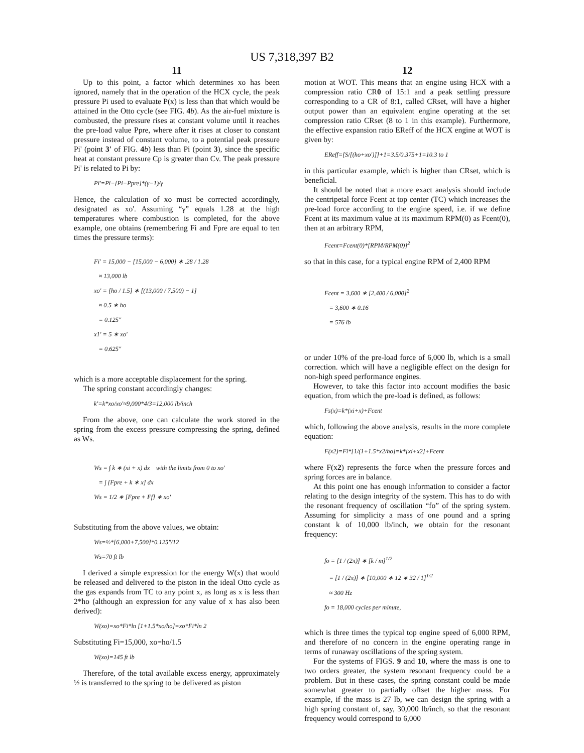US 7,318,397 B2
11
Up to this point, a factor which determines xo has been ignored, namely that in the operation of the HCX cycle, the peak pressure Pi used to evaluate P(x) is less than that which would be attained in the Otto cycle (see FIG. 4 b). As the air-fuel mixture is combusted, the pressure rises at constant volume until it reaches the pre-load value Ppre, where after it rises at closer to constant pressure instead of constant volume, to a potential peak pressure Pi' (point 3' of FIG. 4 b) less than Pi (point 3), since the specific heat at constant pressure Cp is greater than Cv. The peak pressure Pi' is related to Pi by:
Pi'=Pi−[Pi−Ppre]*(γ−1)/γ
Hence, the calculation of xo must be corrected accordingly, designated as xo'. Assuming “γ” equals 1.28 at the high temperatures where combustion is completed, for the above example, one obtains (remembering Fi and Fpre are equal to ten times the pressure terms):
Fi' = 15,000 − [15,000 − 6,000] ∗ .28 / 1.28
≈ 13,000 lb
xo' = [ho / 1.5] ∗ [(13,000 / 7,500) − 1]
≈ 0.5 ∗ ho
= 0.125″
x1' = 5 ∗ xo'
= 0.625″
which is a more acceptable displacement for the spring.
The spring constant accordingly changes:
k'=k*xo/xo'≈9,000*4/3=12,000 lb/inch
From the above, one can calculate the work stored in the spring from the excess pressure compressing the spring, defined as Ws.
Ws = ∫ k ∗ (xi + x) dx with the limits from 0 to xo'
= ∫ [Fpre + k ∗ x] dx
Ws = 1/2 ∗ [Fpre + Ff] ∗ xo'
Substituting from the above values, we obtain:
Ws=½*[6,000+7,500]*0.125″/12
Ws=70 ft lb
I derived a simple expression for the energy W(x) that would be released and delivered to the piston in the ideal Otto cycle as the gas expands from TC to any point x, as long as x is less than 2*ho (although an expression for any value of x has also been derived):
W(xo)=xo*Fi*ln [1+1.5*xo/ho]=xo*Fi*ln 2
Substituting Fi=15,000, xo=ho/1.5
W(xo)=145 ft lb
Therefore, of the total available excess energy, approximately ½ is transferred to the spring to be delivered as piston
12
motion at WOT. This means that an engine using HCX with a compression ratio CR0 of 15:1 and a peak settling pressure corresponding to a CR of 8:1, called CRset, will have a higher output power than an equivalent engine operating at the set compression ratio CRset (8 to 1 in this example). Furthermore, the effective expansion ratio EReff of the HCX engine at WOT is given by:
EReff=[S/[(ho+xo')]]+1=3.5/0.375+1=10.3 to 1
in this particular example, which is higher than CRset, which is beneficial.
It should be noted that a more exact analysis should include the centripetal force Fcent at top center (TC) which increases the pre-load force according to the engine speed, i.e. if we define Fcent at its maximum value at its maximum RPM(0) as Fcent(0), then at an arbitrary RPM,
Fcent=Fcent(0)*[RPM/RPM(0)]<sup>2</sup>
so that in this case, for a typical engine RPM of 2,400 RPM
Fcent = 3,600 ∗ [2,400 / 6,000]<sup>2</sup>
= 3,600 ∗ 0.16
= 576 lb
or under 10% of the pre-load force of 6,000 lb, which is a small correction. which will have a negligible effect on the design for non-high speed performance engines.
However, to take this factor into account modifies the basic equation, from which the pre-load is defined, as follows:
Fs(x)=k*(xi+x)+Fcent
which, following the above analysis, results in the more complete equation:
F(x2)=Fi*[1/(1+1.5*x2/ho]=k*[xi+x2]+Fcent
where F(x2) represents the force when the pressure forces and spring forces are in balance.
At this point one has enough information to consider a factor relating to the design integrity of the system. This has to do with the resonant frequency of oscillation “fo” of the spring system. Assuming for simplicity a mass of one pound and a spring constant k of 10,000 lb/inch, we obtain for the resonant frequency:
fo = [1 / (2π)] ∗ [k / m]<sup>1/2</sup>
= [1 / (2π)] ∗ [10,000 ∗ 12 ∗ 32 / 1]<sup>1/2</sup>
≈ 300 Hz
fo = 18,000 cycles per minute,
which is three times the typical top engine speed of 6,000 RPM, and therefore of no concern in the engine operating range in terms of runaway oscillations of the spring system.
For the systems of FIGS. 9 and 10, where the mass is one to two orders greater, the system resonant frequency could be a problem. But in these cases, the spring constant could be made somewhat greater to partially offset the higher mass. For example, if the mass is 27 lb, we can design the spring with a high spring constant of, say, 30,000 lb/inch, so that the resonant frequency would correspond to 6,000